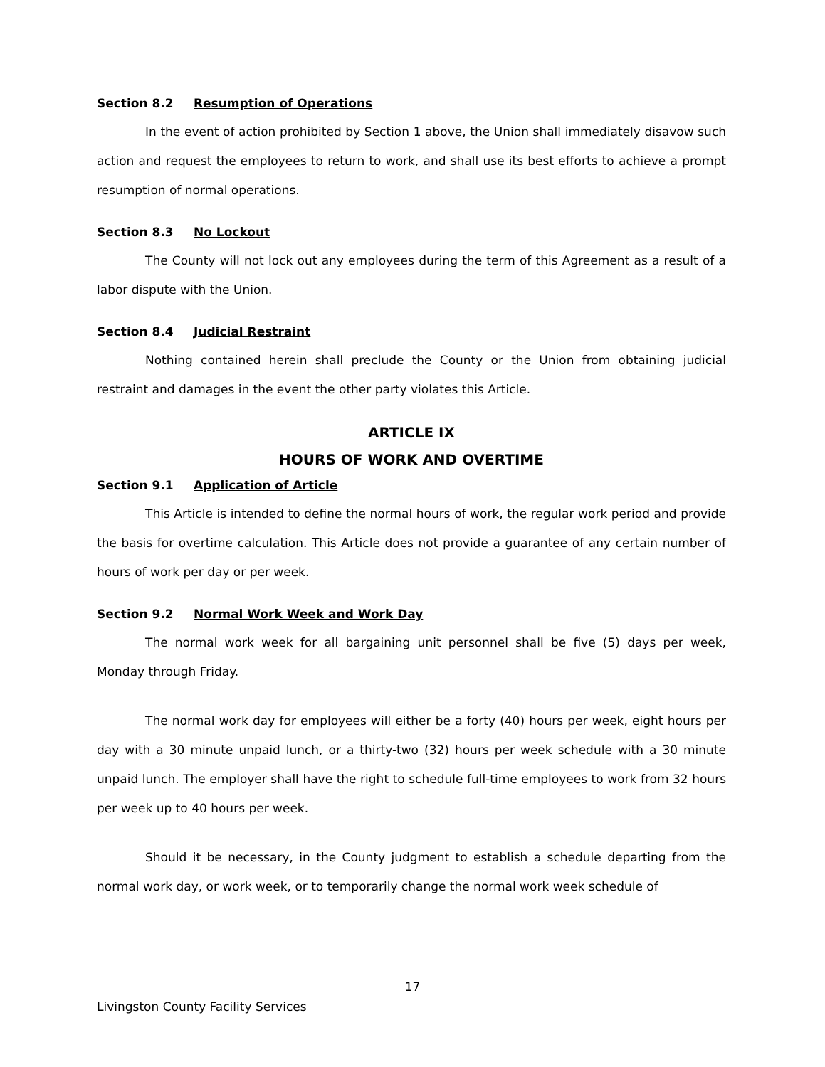Section 8.2 Resumption of Operations
In the event of action prohibited by Section 1 above, the Union shall immediately disavow such action and request the employees to return to work, and shall use its best efforts to achieve a prompt resumption of normal operations.
Section 8.3 No Lockout
The County will not lock out any employees during the term of this Agreement as a result of a labor dispute with the Union.
Section 8.4 Judicial Restraint
Nothing contained herein shall preclude the County or the Union from obtaining judicial restraint and damages in the event the other party violates this Article.
ARTICLE IX
HOURS OF WORK AND OVERTIME
Section 9.1 Application of Article
This Article is intended to define the normal hours of work, the regular work period and provide the basis for overtime calculation. This Article does not provide a guarantee of any certain number of hours of work per day or per week.
Section 9.2 Normal Work Week and Work Day
The normal work week for all bargaining unit personnel shall be five (5) days per week, Monday through Friday.
The normal work day for employees will either be a forty (40) hours per week, eight hours per day with a 30 minute unpaid lunch, or a thirty-two (32) hours per week schedule with a 30 minute unpaid lunch. The employer shall have the right to schedule full-time employees to work from 32 hours per week up to 40 hours per week.
Should it be necessary, in the County judgment to establish a schedule departing from the normal work day, or work week, or to temporarily change the normal work week schedule of
17
Livingston County Facility Services